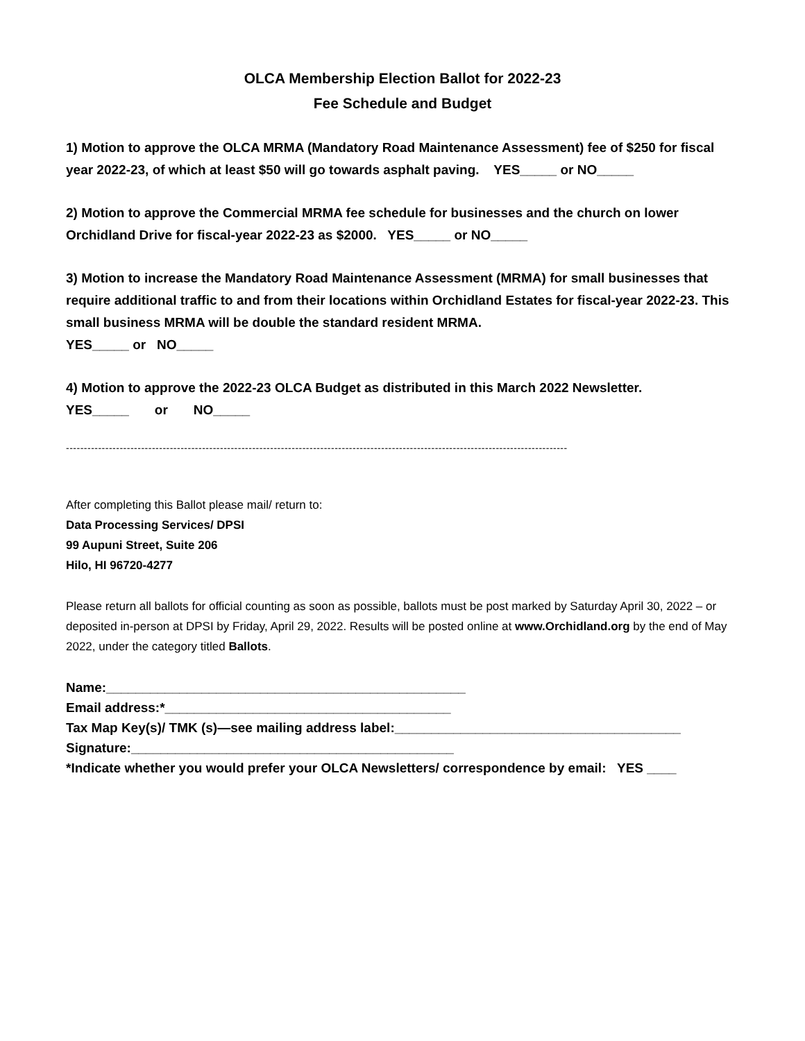OLCA Membership Election Ballot for 2022-23
Fee Schedule and Budget
1) Motion to approve the OLCA MRMA (Mandatory Road Maintenance Assessment) fee of $250 for fiscal year 2022-23, of which at least $50 will go towards asphalt paving. YES_____ or NO_____
2) Motion to approve the Commercial MRMA fee schedule for businesses and the church on lower Orchidland Drive for fiscal-year 2022-23 as $2000. YES_____ or NO_____
3) Motion to increase the Mandatory Road Maintenance Assessment (MRMA) for small businesses that require additional traffic to and from their locations within Orchidland Estates for fiscal-year 2022-23. This small business MRMA will be double the standard resident MRMA.
YES_____ or NO_____
4) Motion to approve the 2022-23 OLCA Budget as distributed in this March 2022 Newsletter.
YES_____ or NO_____
--------------------------------------------------------------------------------------------------------------------------------------------
After completing this Ballot please mail/ return to:
Data Processing Services/ DPSI
99 Aupuni Street, Suite 206
Hilo, HI 96720-4277
Please return all ballots for official counting as soon as possible, ballots must be post marked by Saturday April 30, 2022 – or deposited in-person at DPSI by Friday, April 29, 2022. Results will be posted online at www.Orchidland.org by the end of May 2022, under the category titled Ballots.
Name:_________________________________________________
Email address:*_______________________________________
Tax Map Key(s)/ TMK (s)—see mailing address label:_______________________________________
Signature:____________________________________________
*Indicate whether you would prefer your OLCA Newsletters/ correspondence by email: YES ____